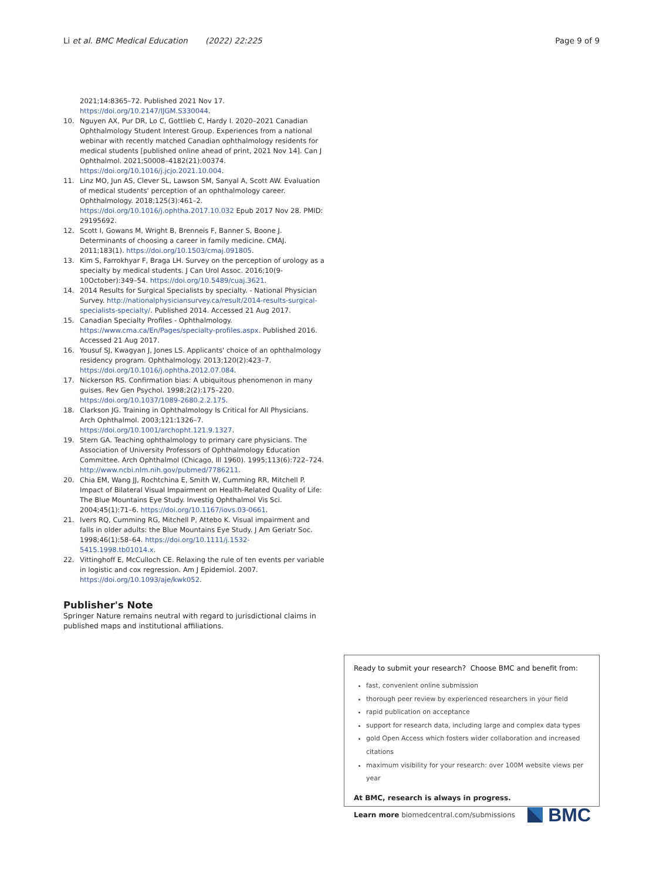Li et al. BMC Medical Education (2022) 22:225 Page 9 of 9
2021;14:8365–72. Published 2021 Nov 17. https://doi.org/10.2147/IJGM.S330044.
10. Nguyen AX, Pur DR, Lo C, Gottlieb C, Hardy I. 2020–2021 Canadian Ophthalmology Student Interest Group. Experiences from a national webinar with recently matched Canadian ophthalmology residents for medical students [published online ahead of print, 2021 Nov 14]. Can J Ophthalmol. 2021;S0008–4182(21):00374. https://doi.org/10.1016/j.jcjo.2021.10.004.
11. Linz MO, Jun AS, Clever SL, Lawson SM, Sanyal A, Scott AW. Evaluation of medical students' perception of an ophthalmology career. Ophthalmology. 2018;125(3):461–2. https://doi.org/10.1016/j.ophtha.2017.10.032 Epub 2017 Nov 28. PMID: 29195692.
12. Scott I, Gowans M, Wright B, Brenneis F, Banner S, Boone J. Determinants of choosing a career in family medicine. CMAJ. 2011;183(1). https://doi.org/10.1503/cmaj.091805.
13. Kim S, Farrokhyar F, Braga LH. Survey on the perception of urology as a specialty by medical students. J Can Urol Assoc. 2016;10(9-10October):349–54. https://doi.org/10.5489/cuaj.3621.
14. 2014 Results for Surgical Specialists by specialty. - National Physician Survey. http://nationalphysiciansurvey.ca/result/2014-results-surgical-specialists-specialty/. Published 2014. Accessed 21 Aug 2017.
15. Canadian Specialty Profiles - Ophthalmology. https://www.cma.ca/En/Pages/specialty-profiles.aspx. Published 2016. Accessed 21 Aug 2017.
16. Yousuf SJ, Kwagyan J, Jones LS. Applicants' choice of an ophthalmology residency program. Ophthalmology. 2013;120(2):423–7. https://doi.org/10.1016/j.ophtha.2012.07.084.
17. Nickerson RS. Confirmation bias: A ubiquitous phenomenon in many guises. Rev Gen Psychol. 1998;2(2):175–220. https://doi.org/10.1037/1089-2680.2.2.175.
18. Clarkson JG. Training in Ophthalmology Is Critical for All Physicians. Arch Ophthalmol. 2003;121:1326–7. https://doi.org/10.1001/archopht.121.9.1327.
19. Stern GA. Teaching ophthalmology to primary care physicians. The Association of University Professors of Ophthalmology Education Committee. Arch Ophthalmol (Chicago, Ill 1960). 1995;113(6):722–724. http://www.ncbi.nlm.nih.gov/pubmed/7786211.
20. Chia EM, Wang JJ, Rochtchina E, Smith W, Cumming RR, Mitchell P. Impact of Bilateral Visual Impairment on Health-Related Quality of Life: The Blue Mountains Eye Study. Investig Ophthalmol Vis Sci. 2004;45(1):71–6. https://doi.org/10.1167/iovs.03-0661.
21. Ivers RQ, Cumming RG, Mitchell P, Attebo K. Visual impairment and falls in older adults: the Blue Mountains Eye Study. J Am Geriatr Soc. 1998;46(1):58–64. https://doi.org/10.1111/j.1532-5415.1998.tb01014.x.
22. Vittinghoff E, McCulloch CE. Relaxing the rule of ten events per variable in logistic and cox regression. Am J Epidemiol. 2007. https://doi.org/10.1093/aje/kwk052.
Publisher's Note
Springer Nature remains neutral with regard to jurisdictional claims in published maps and institutional affiliations.
Ready to submit your research? Choose BMC and benefit from:
fast, convenient online submission
thorough peer review by experienced researchers in your field
rapid publication on acceptance
support for research data, including large and complex data types
gold Open Access which fosters wider collaboration and increased citations
maximum visibility for your research: over 100M website views per year
At BMC, research is always in progress.
Learn more biomedcentral.com/submissions BMC